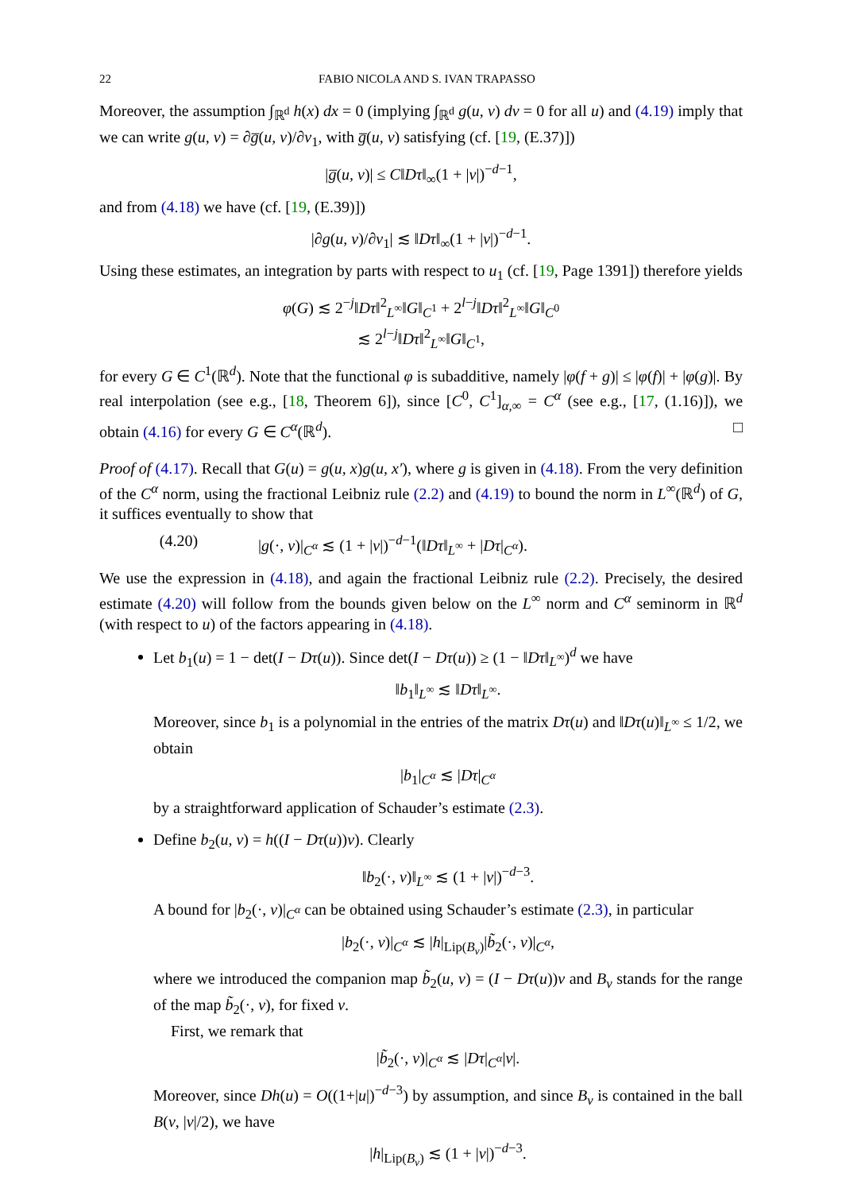22 FABIO NICOLA AND S. IVAN TRAPASSO
Moreover, the assumption ∫<sub>ℝ<sup>d</sup></sub> h(x) dx = 0 (implying ∫<sub>ℝ<sup>d</sup></sub> g(u, v) dv = 0 for all u) and (4.19) imply that we can write g(u, v) = ∂g̅(u, v)/∂v<sub>1</sub>, with g̅(u, v) satisfying (cf. [19, (E.37)])
|g̅(u, v)| ≤ C‖Dτ‖<sub>∞</sub>(1 + |v|)<sup>−d−1</sup>,
and from (4.18) we have (cf. [19, (E.39)])
|∂g(u, v)/∂v<sub>1</sub>| ≲ ‖Dτ‖<sub>∞</sub>(1 + |v|)<sup>−d−1</sup>.
Using these estimates, an integration by parts with respect to u<sub>1</sub> (cf. [19, Page 1391]) therefore yields
φ(G) ≲ 2<sup>−j</sup>‖Dτ‖<sup>2</sup><sub>L<sup>∞</sup></sub>‖G‖<sub>C<sup>1</sup></sub> + 2<sup>l−j</sup>‖Dτ‖<sup>2</sup><sub>L<sup>∞</sup></sub>‖G‖<sub>C<sup>0</sup></sub>
≲ 2<sup>l−j</sup>‖Dτ‖<sup>2</sup><sub>L<sup>∞</sup></sub>‖G‖<sub>C<sup>1</sup></sub>,
for every G ∈ C<sup>1</sup>(ℝ<sup>d</sup>). Note that the functional φ is subadditive, namely |φ(f + g)| ≤ |φ(f)| + |φ(g)|. By real interpolation (see e.g., [18, Theorem 6]), since [C<sup>0</sup>, C<sup>1</sup>]<sub>α,∞</sub> = C<sup>α</sup> (see e.g., [17, (1.16)]), we obtain (4.16) for every G ∈ C<sup>α</sup>(ℝ<sup>d</sup>). □
Proof of (4.17). Recall that G(u) = g(u, x)g(u, x′), where g is given in (4.18). From the very definition of the C<sup>α</sup> norm, using the fractional Leibniz rule (2.2) and (4.19) to bound the norm in L<sup>∞</sup>(ℝ<sup>d</sup>) of G, it suffices eventually to show that
(4.20) |g(·, v)|<sub>C<sup>α</sup></sub> ≲ (1 + |v|)<sup>−d−1</sup>(‖Dτ‖<sub>L<sup>∞</sup></sub> + |Dτ|<sub>C<sup>α</sup></sub>).
We use the expression in (4.18), and again the fractional Leibniz rule (2.2). Precisely, the desired estimate (4.20) will follow from the bounds given below on the L<sup>∞</sup> norm and C<sup>α</sup> seminorm in ℝ<sup>d</sup> (with respect to u) of the factors appearing in (4.18).
Let b<sub>1</sub>(u) = 1 − det(I − Dτ(u)). Since det(I − Dτ(u)) ≥ (1 − ‖Dτ‖<sub>L<sup>∞</sup></sub>)<sup>d</sup> we have
‖b<sub>1</sub>‖<sub>L<sup>∞</sup></sub> ≲ ‖Dτ‖<sub>L<sup>∞</sup></sub>.
Moreover, since b<sub>1</sub> is a polynomial in the entries of the matrix Dτ(u) and ‖Dτ(u)‖<sub>L<sup>∞</sup></sub> ≤ 1/2, we obtain
|b<sub>1</sub>|<sub>C<sup>α</sup></sub> ≲ |Dτ|<sub>C<sup>α</sup></sub>
by a straightforward application of Schauder’s estimate (2.3).
Define b<sub>2</sub>(u, v) = h((I − Dτ(u))v). Clearly
‖b<sub>2</sub>(·, v)‖<sub>L<sup>∞</sup></sub> ≲ (1 + |v|)<sup>−d−3</sup>.
A bound for |b<sub>2</sub>(·, v)|<sub>C<sup>α</sup></sub> can be obtained using Schauder’s estimate (2.3), in particular
|b<sub>2</sub>(·, v)|<sub>C<sup>α</sup></sub> ≲ |h|<sub>Lip(B<sub>v</sub>)</sub>|b̃<sub>2</sub>(·, v)|<sub>C<sup>α</sup></sub>,
where we introduced the companion map b̃<sub>2</sub>(u, v) = (I − Dτ(u))v and B<sub>v</sub> stands for the range of the map b̃<sub>2</sub>(·, v), for fixed v.
First, we remark that
|b̃<sub>2</sub>(·, v)|<sub>C<sup>α</sup></sub> ≲ |Dτ|<sub>C<sup>α</sup></sub>|v|.
Moreover, since Dh(u) = O((1+|u|)<sup>−d−3</sup>) by assumption, and since B<sub>v</sub> is contained in the ball B(v, |v|/2), we have
|h|<sub>Lip(B<sub>v</sub>)</sub> ≲ (1 + |v|)<sup>−d−3</sup>.